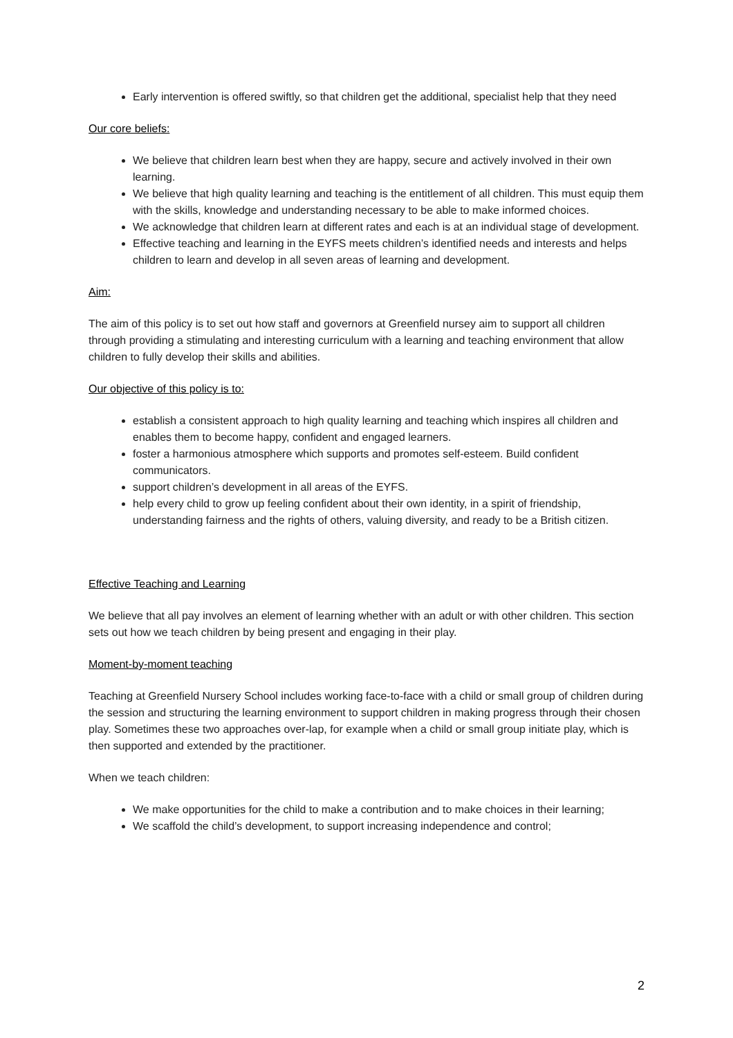Early intervention is offered swiftly, so that children get the additional, specialist help that they need
Our core beliefs:
We believe that children learn best when they are happy, secure and actively involved in their own learning.
We believe that high quality learning and teaching is the entitlement of all children. This must equip them with the skills, knowledge and understanding necessary to be able to make informed choices.
We acknowledge that children learn at different rates and each is at an individual stage of development.
Effective teaching and learning in the EYFS meets children’s identified needs and interests and helps children to learn and develop in all seven areas of learning and development.
Aim:
The aim of this policy is to set out how staff and governors at Greenfield nursey aim to support all children through providing a stimulating and interesting curriculum with a learning and teaching environment that allow children to fully develop their skills and abilities.
Our objective of this policy is to:
establish a consistent approach to high quality learning and teaching which inspires all children and enables them to become happy, confident and engaged learners.
foster a harmonious atmosphere which supports and promotes self-esteem. Build confident communicators.
support children’s development in all areas of the EYFS.
help every child to grow up feeling confident about their own identity, in a spirit of friendship, understanding fairness and the rights of others, valuing diversity, and ready to be a British citizen.
Effective Teaching and Learning
We believe that all pay involves an element of learning whether with an adult or with other children. This section sets out how we teach children by being present and engaging in their play.
Moment-by-moment teaching
Teaching at Greenfield Nursery School includes working face-to-face with a child or small group of children during the session and structuring the learning environment to support children in making progress through their chosen play. Sometimes these two approaches over-lap, for example when a child or small group initiate play, which is then supported and extended by the practitioner.
When we teach children:
We make opportunities for the child to make a contribution and to make choices in their learning;
We scaffold the child’s development, to support increasing independence and control;
2